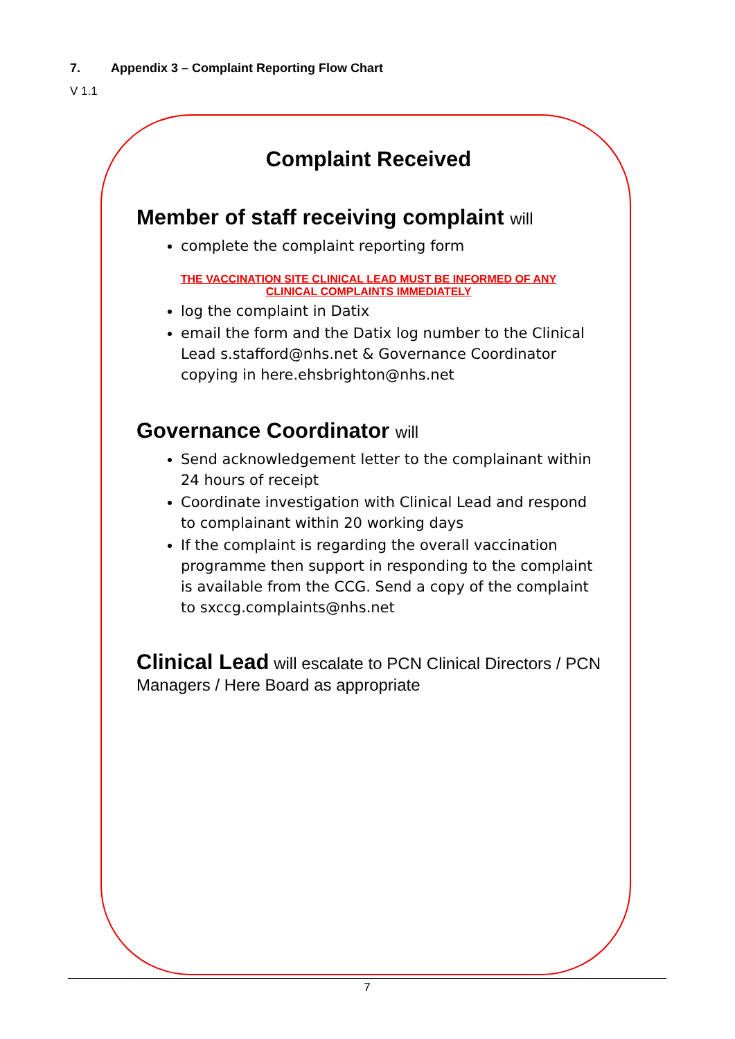7. Appendix 3 – Complaint Reporting Flow Chart
V 1.1
Complaint Received
Member of staff receiving complaint will
complete the complaint reporting form
THE VACCINATION SITE CLINICAL LEAD MUST BE INFORMED OF ANY
CLINICAL COMPLAINTS IMMEDIATELY
log the complaint in Datix
email the form and the Datix log number to the Clinical Lead s.stafford@nhs.net & Governance Coordinator copying in here.ehsbrighton@nhs.net
Governance Coordinator will
Send acknowledgement letter to the complainant within 24 hours of receipt
Coordinate investigation with Clinical Lead and respond to complainant within 20 working days
If the complaint is regarding the overall vaccination programme then support in responding to the complaint is available from the CCG. Send a copy of the complaint to sxccg.complaints@nhs.net
Clinical Lead will escalate to PCN Clinical Directors / PCN Managers / Here Board as appropriate
7